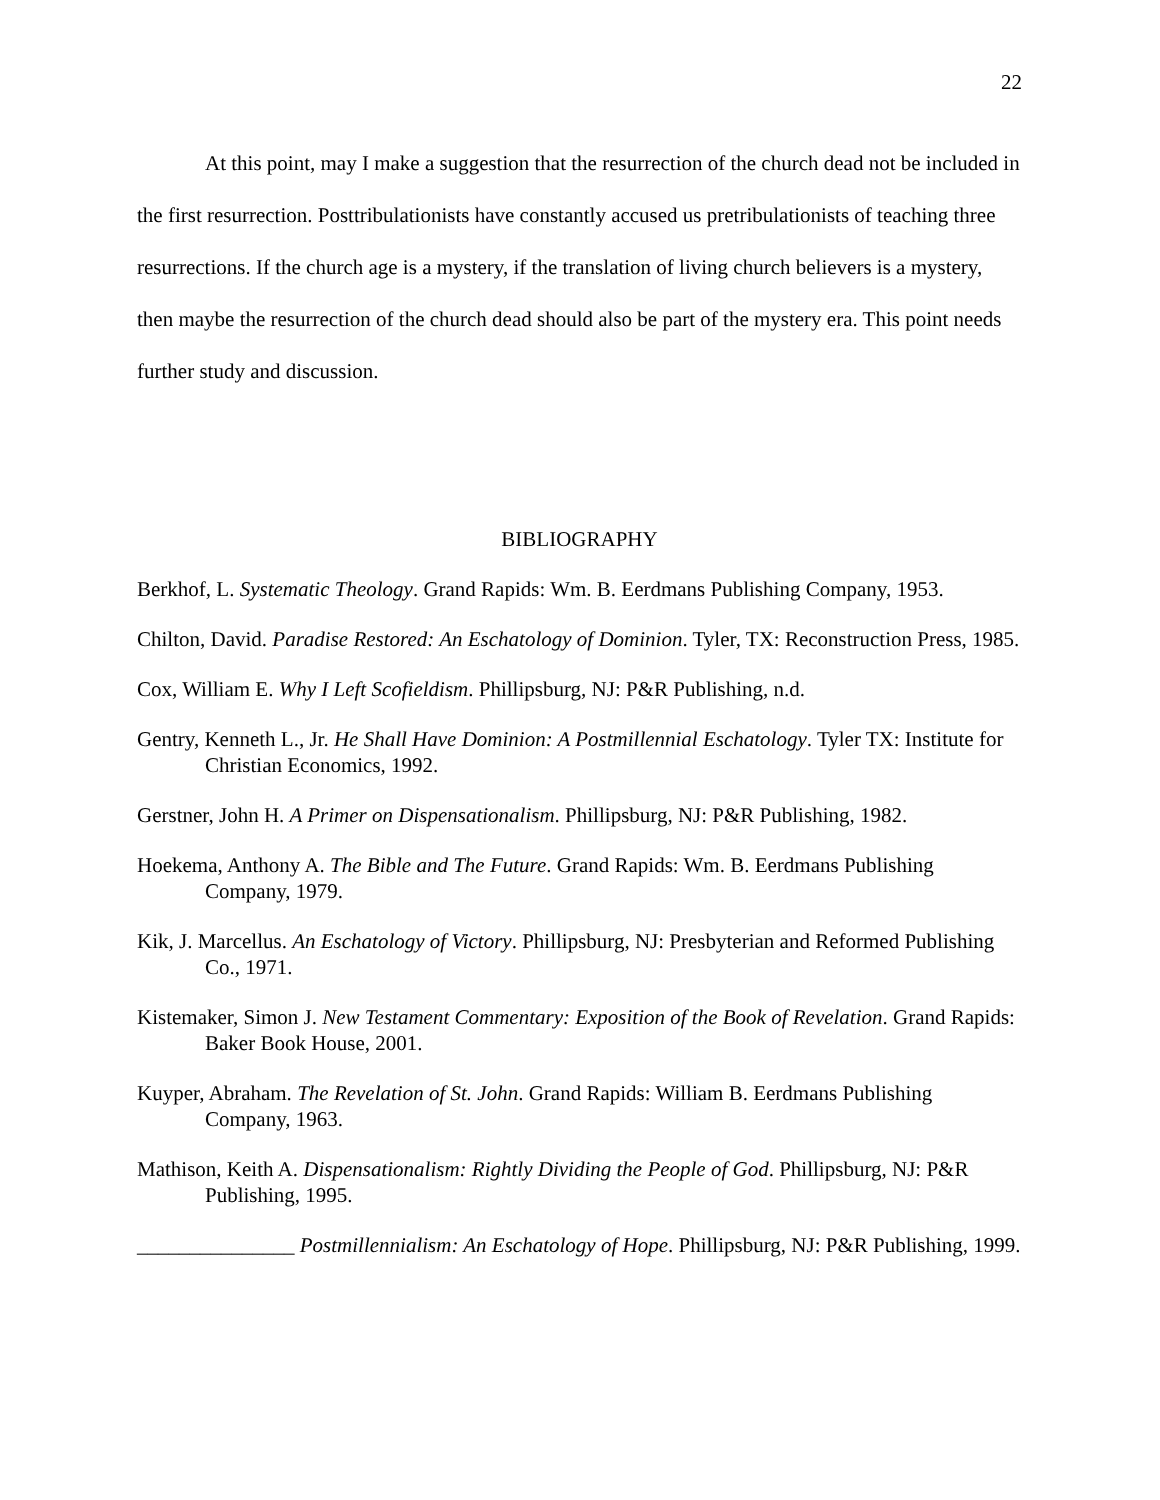22
At this point, may I make a suggestion that the resurrection of the church dead not be included in the first resurrection. Posttribulationists have constantly accused us pretribulationists of teaching three resurrections. If the church age is a mystery, if the translation of living church believers is a mystery, then maybe the resurrection of the church dead should also be part of the mystery era. This point needs further study and discussion.
BIBLIOGRAPHY
Berkhof, L. Systematic Theology. Grand Rapids: Wm. B. Eerdmans Publishing Company, 1953.
Chilton, David. Paradise Restored: An Eschatology of Dominion. Tyler, TX: Reconstruction Press, 1985.
Cox, William E. Why I Left Scofieldism. Phillipsburg, NJ: P&R Publishing, n.d.
Gentry, Kenneth L., Jr. He Shall Have Dominion: A Postmillennial Eschatology. Tyler TX: Institute for Christian Economics, 1992.
Gerstner, John H. A Primer on Dispensationalism. Phillipsburg, NJ: P&R Publishing, 1982.
Hoekema, Anthony A. The Bible and The Future. Grand Rapids: Wm. B. Eerdmans Publishing Company, 1979.
Kik, J. Marcellus. An Eschatology of Victory. Phillipsburg, NJ: Presbyterian and Reformed Publishing Co., 1971.
Kistemaker, Simon J. New Testament Commentary: Exposition of the Book of Revelation. Grand Rapids: Baker Book House, 2001.
Kuyper, Abraham. The Revelation of St. John. Grand Rapids: William B. Eerdmans Publishing Company, 1963.
Mathison, Keith A. Dispensationalism: Rightly Dividing the People of God. Phillipsburg, NJ: P&R Publishing, 1995.
_______________ Postmillennialism: An Eschatology of Hope. Phillipsburg, NJ: P&R Publishing, 1999.